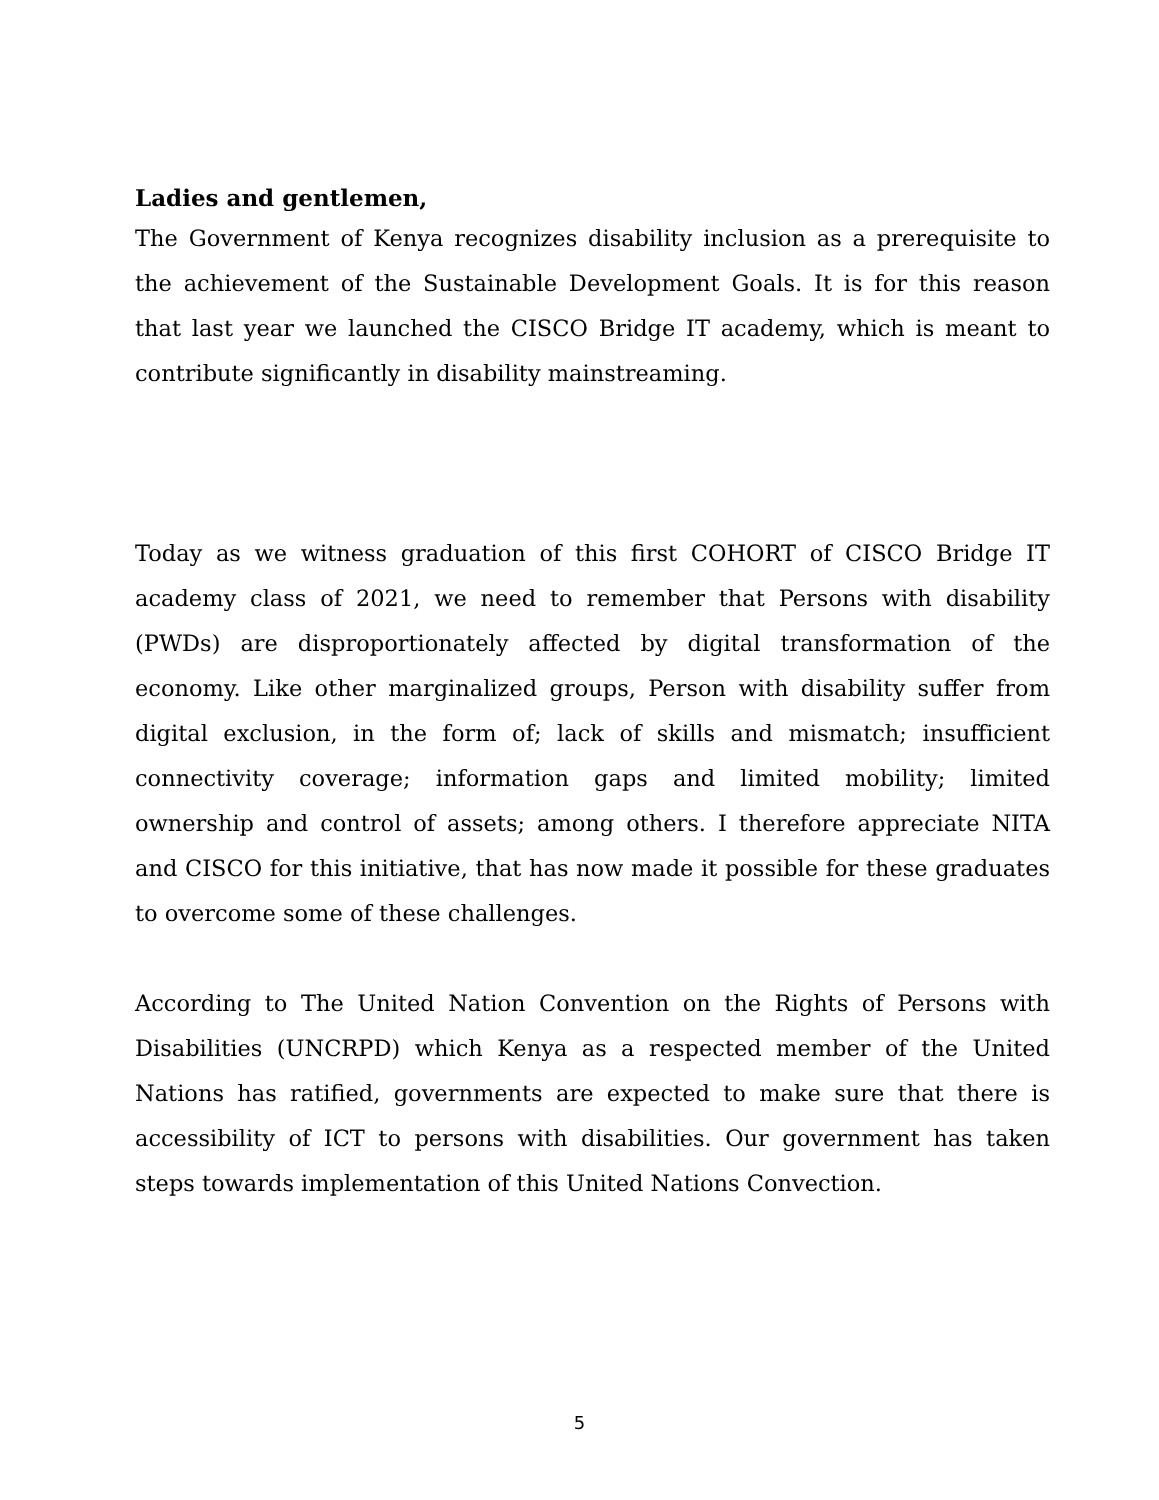Ladies and gentlemen,
The Government of Kenya recognizes disability inclusion as a prerequisite to the achievement of the Sustainable Development Goals. It is for this reason that last year we launched the CISCO Bridge IT academy, which is meant to contribute significantly in disability mainstreaming.
Today as we witness graduation of this first COHORT of CISCO Bridge IT academy class of 2021, we need to remember that Persons with disability (PWDs) are disproportionately affected by digital transformation of the economy. Like other marginalized groups, Person with disability suffer from digital exclusion, in the form of; lack of skills and mismatch; insufficient connectivity coverage; information gaps and limited mobility; limited ownership and control of assets; among others. I therefore appreciate NITA and CISCO for this initiative, that has now made it possible for these graduates to overcome some of these challenges.
According to The United Nation Convention on the Rights of Persons with Disabilities (UNCRPD) which Kenya as a respected member of the United Nations has ratified, governments are expected to make sure that there is accessibility of ICT to persons with disabilities. Our government has taken steps towards implementation of this United Nations Convection.
5